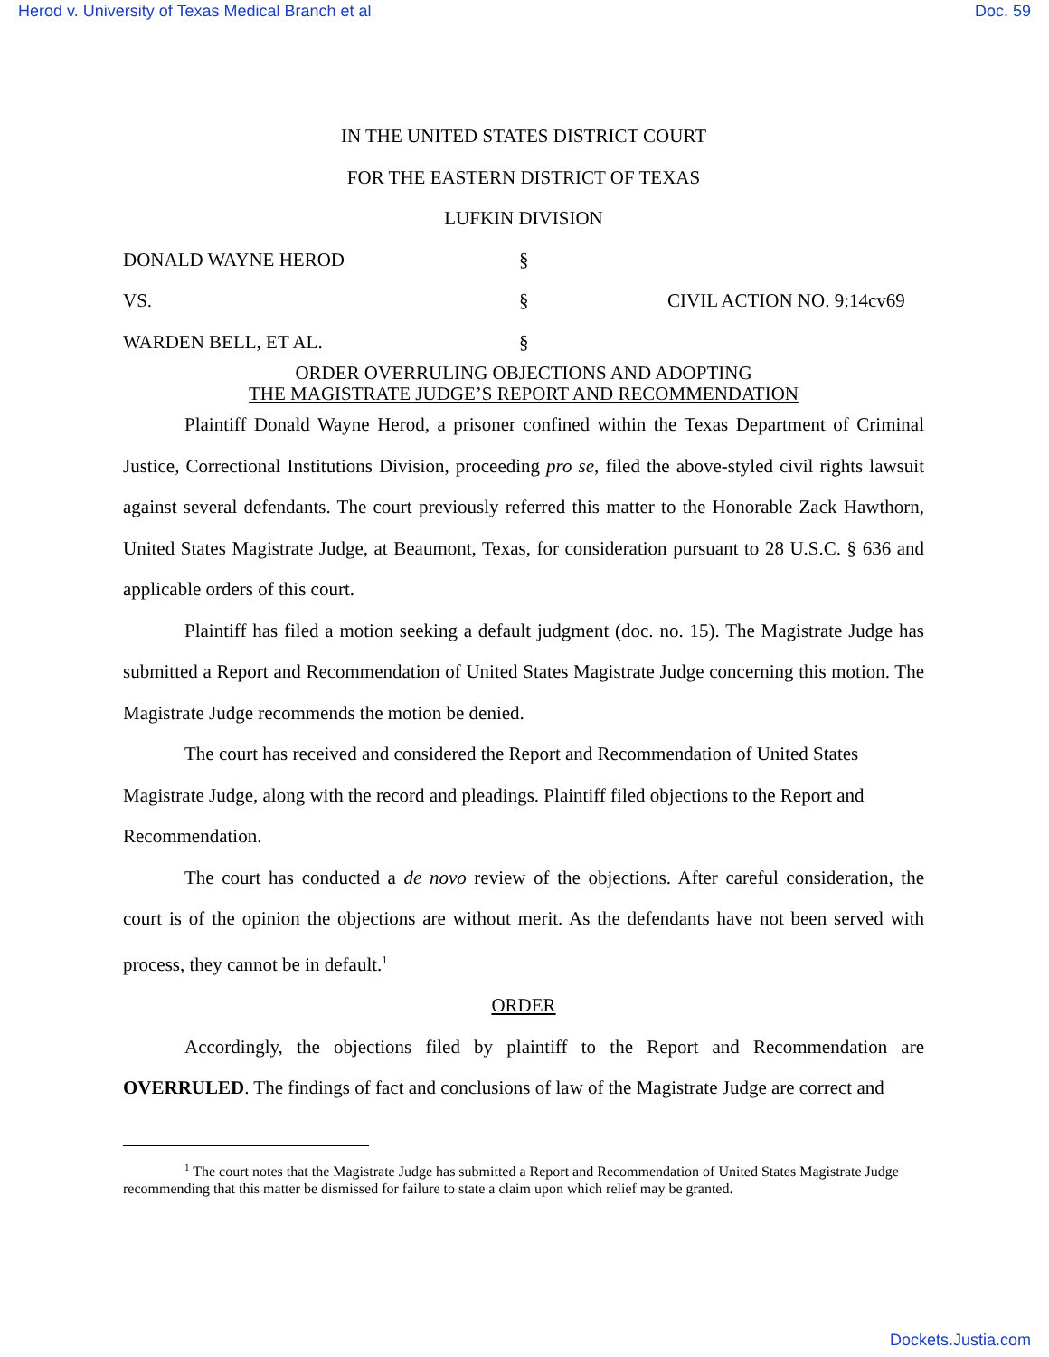Herod v. University of Texas Medical Branch et al Doc. 59
IN THE UNITED STATES DISTRICT COURT
FOR THE EASTERN DISTRICT OF TEXAS
LUFKIN DIVISION
DONALD WAYNE HEROD §
VS. § CIVIL ACTION NO. 9:14cv69
WARDEN BELL, ET AL. §
ORDER OVERRULING OBJECTIONS AND ADOPTING
THE MAGISTRATE JUDGE’S REPORT AND RECOMMENDATION
Plaintiff Donald Wayne Herod, a prisoner confined within the Texas Department of Criminal Justice, Correctional Institutions Division, proceeding pro se, filed the above-styled civil rights lawsuit against several defendants. The court previously referred this matter to the Honorable Zack Hawthorn, United States Magistrate Judge, at Beaumont, Texas, for consideration pursuant to 28 U.S.C. § 636 and applicable orders of this court.
Plaintiff has filed a motion seeking a default judgment (doc. no. 15). The Magistrate Judge has submitted a Report and Recommendation of United States Magistrate Judge concerning this motion. The Magistrate Judge recommends the motion be denied.
The court has received and considered the Report and Recommendation of United States Magistrate Judge, along with the record and pleadings. Plaintiff filed objections to the Report and Recommendation.
The court has conducted a de novo review of the objections. After careful consideration, the court is of the opinion the objections are without merit. As the defendants have not been served with process, they cannot be in default.<sup>1</sup>
ORDER
Accordingly, the objections filed by plaintiff to the Report and Recommendation are OVERRULED. The findings of fact and conclusions of law of the Magistrate Judge are correct and
<sup>1</sup> The court notes that the Magistrate Judge has submitted a Report and Recommendation of United States Magistrate Judge recommending that this matter be dismissed for failure to state a claim upon which relief may be granted.
Dockets.Justia.com